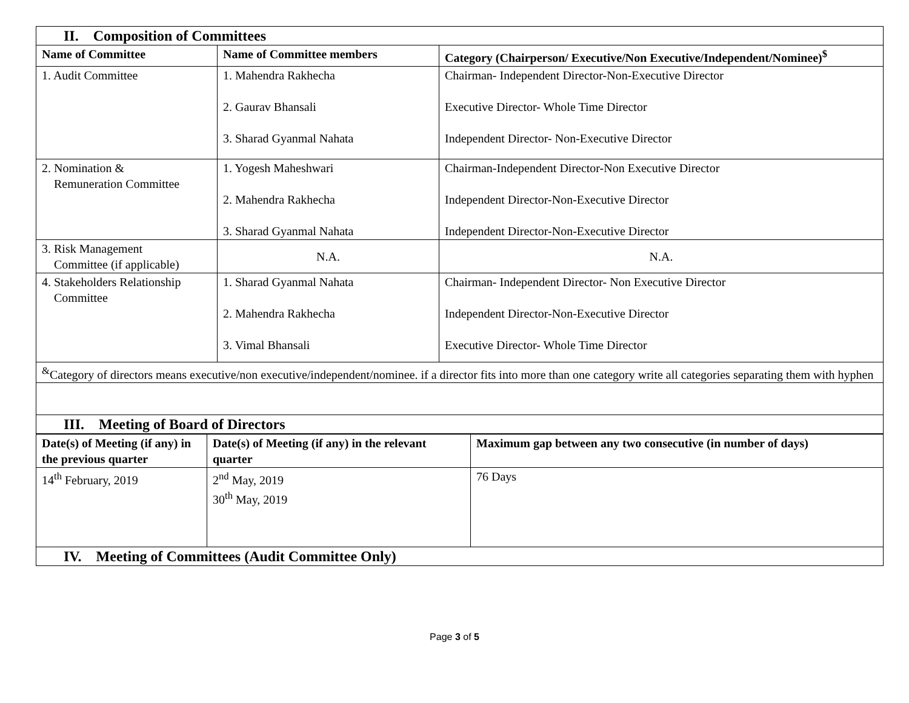| II. Composition of Committees | | |
| Name of Committee | Name of Committee members | Category (Chairperson/ Executive/Non Executive/Independent/Nominee)<sup>$</sup> |
| 1. Audit Committee | 1. Mahendra Rakhecha 2. Gaurav Bhansali 3. Sharad Gyanmal Nahata | Chairman- Independent Director-Non-Executive Director Executive Director- Whole Time Director Independent Director- Non-Executive Director |
| 2. Nomination & Remuneration Committee | 1. Yogesh Maheshwari 2. Mahendra Rakhecha 3. Sharad Gyanmal Nahata | Chairman-Independent Director-Non Executive Director Independent Director-Non-Executive Director Independent Director-Non-Executive Director |
| 3. Risk Management Committee (if applicable) | N.A. | N.A. |
| 4. Stakeholders Relationship Committee | 1. Sharad Gyanmal Nahata 2. Mahendra Rakhecha 3. Vimal Bhansali | Chairman- Independent Director- Non Executive Director Independent Director-Non-Executive Director Executive Director- Whole Time Director |
| <sup>&</sup>Category of directors means executive/non executive/independent/nominee. if a director fits into more than one category write all categories separating them with hyphen | | |
| III. Meeting of Board of Directors | | |
| Date(s) of Meeting (if any) in the previous quarter | Date(s) of Meeting (if any) in the relevant quarter | Maximum gap between any two consecutive (in number of days) |
| --- | --- | --- |
| 14<sup>th</sup> February, 2019 | 2<sup>nd</sup> May, 2019 30<sup>th</sup> May, 2019 | 76 Days |
| IV. Meeting of Committees (Audit Committee Only) | | |
Page 3 of 5